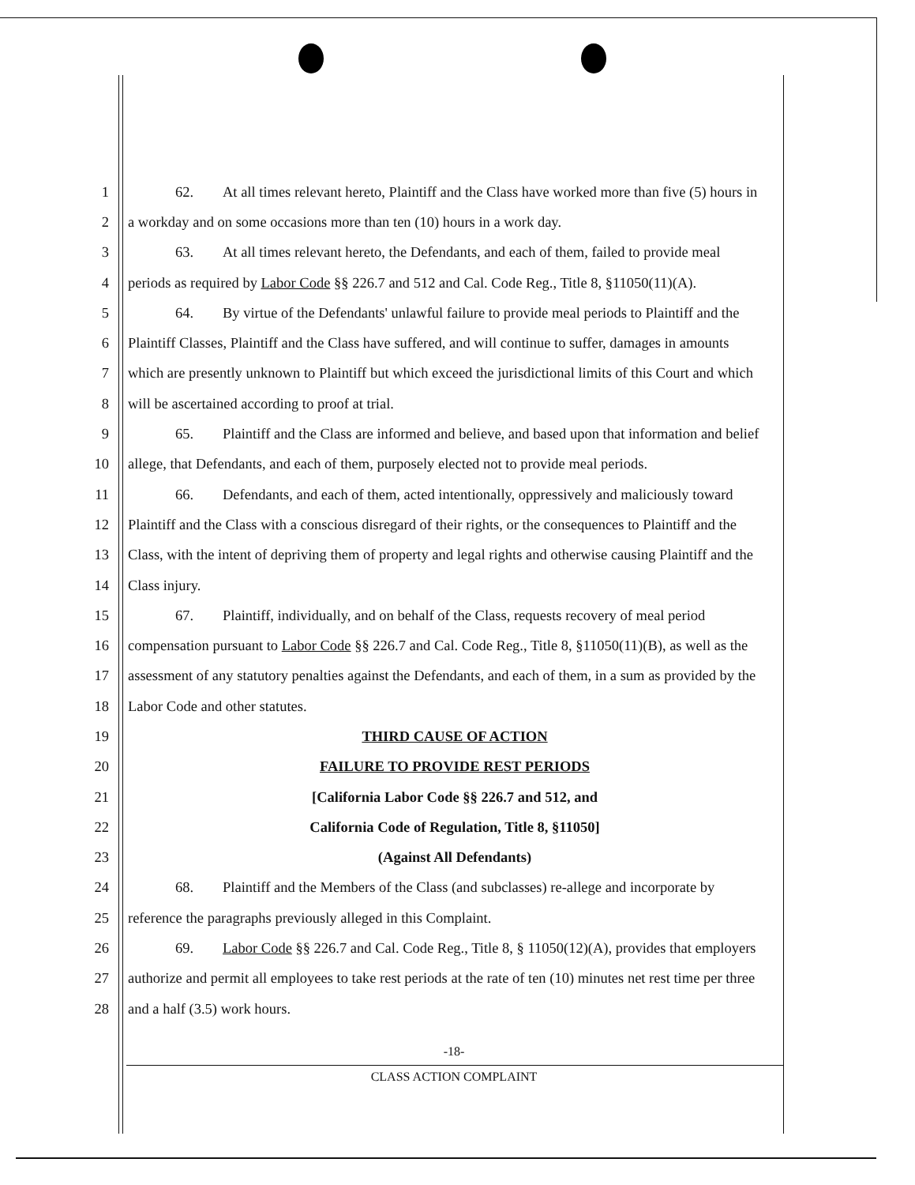1 62. At all times relevant hereto, Plaintiff and the Class have worked more than five (5) hours in
2 a workday and on some occasions more than ten (10) hours in a work day.
3 63. At all times relevant hereto, the Defendants, and each of them, failed to provide meal
4 periods as required by Labor Code §§ 226.7 and 512 and Cal. Code Reg., Title 8, §11050(11)(A).
5 64. By virtue of the Defendants' unlawful failure to provide meal periods to Plaintiff and the
6 Plaintiff Classes, Plaintiff and the Class have suffered, and will continue to suffer, damages in amounts
7 which are presently unknown to Plaintiff but which exceed the jurisdictional limits of this Court and which
8 will be ascertained according to proof at trial.
9 65. Plaintiff and the Class are informed and believe, and based upon that information and belief
10 allege, that Defendants, and each of them, purposely elected not to provide meal periods.
11 66. Defendants, and each of them, acted intentionally, oppressively and maliciously toward
12 Plaintiff and the Class with a conscious disregard of their rights, or the consequences to Plaintiff and the
13 Class, with the intent of depriving them of property and legal rights and otherwise causing Plaintiff and the
14 Class injury.
15 67. Plaintiff, individually, and on behalf of the Class, requests recovery of meal period
16 compensation pursuant to Labor Code §§ 226.7 and Cal. Code Reg., Title 8, §11050(11)(B), as well as the
17 assessment of any statutory penalties against the Defendants, and each of them, in a sum as provided by the
18 Labor Code and other statutes.
19 THIRD CAUSE OF ACTION
20 FAILURE TO PROVIDE REST PERIODS
21 [California Labor Code §§ 226.7 and 512, and
22 California Code of Regulation, Title 8, §11050]
23 (Against All Defendants)
24 68. Plaintiff and the Members of the Class (and subclasses) re-allege and incorporate by
25 reference the paragraphs previously alleged in this Complaint.
26 69. Labor Code §§ 226.7 and Cal. Code Reg., Title 8, § 11050(12)(A), provides that employers
27 authorize and permit all employees to take rest periods at the rate of ten (10) minutes net rest time per three
28 and a half (3.5) work hours.
-18-
CLASS ACTION COMPLAINT